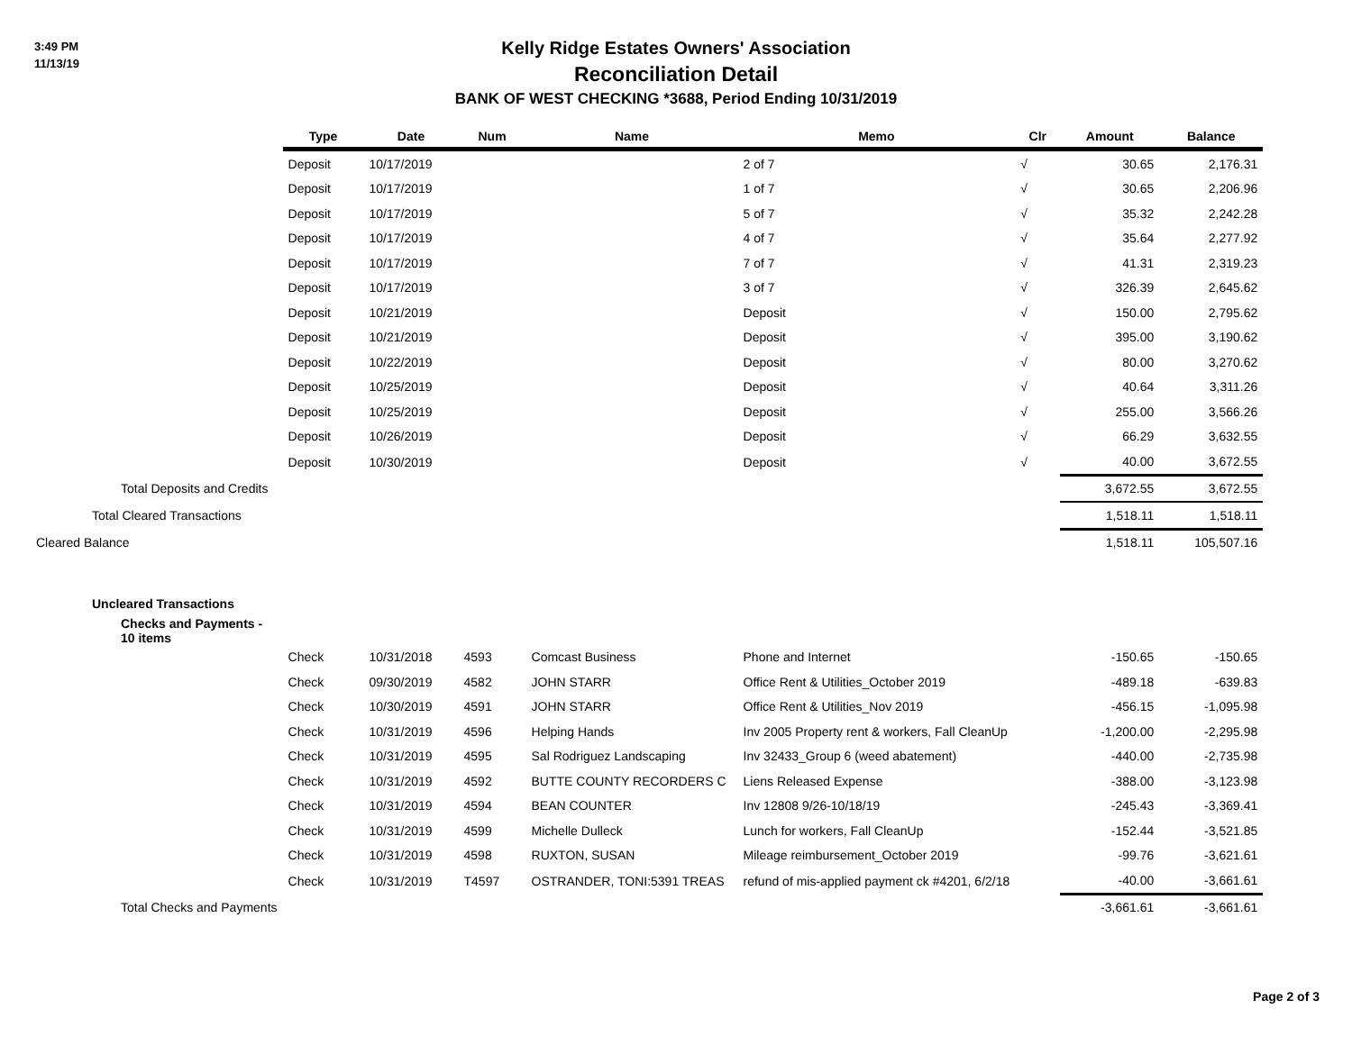3:49 PM
11/13/19
Kelly Ridge Estates Owners' Association
Reconciliation Detail
BANK OF WEST CHECKING *3688, Period Ending 10/31/2019
| | Type | Date | Num | Name | Memo | Clr | Amount | Balance |
| | Deposit | 10/17/2019 | | | 2 of 7 | √ | 30.65 | 2,176.31 |
| | Deposit | 10/17/2019 | | | 1 of 7 | √ | 30.65 | 2,206.96 |
| | Deposit | 10/17/2019 | | | 5 of 7 | √ | 35.32 | 2,242.28 |
| | Deposit | 10/17/2019 | | | 4 of 7 | √ | 35.64 | 2,277.92 |
| | Deposit | 10/17/2019 | | | 7 of 7 | √ | 41.31 | 2,319.23 |
| | Deposit | 10/17/2019 | | | 3 of 7 | √ | 326.39 | 2,645.62 |
| | Deposit | 10/21/2019 | | | Deposit | √ | 150.00 | 2,795.62 |
| | Deposit | 10/21/2019 | | | Deposit | √ | 395.00 | 3,190.62 |
| | Deposit | 10/22/2019 | | | Deposit | √ | 80.00 | 3,270.62 |
| | Deposit | 10/25/2019 | | | Deposit | √ | 40.64 | 3,311.26 |
| | Deposit | 10/25/2019 | | | Deposit | √ | 255.00 | 3,566.26 |
| | Deposit | 10/26/2019 | | | Deposit | √ | 66.29 | 3,632.55 |
| | Deposit | 10/30/2019 | | | Deposit | √ | 40.00 | 3,672.55 |
| Total Deposits and Credits | | | | | | | 3,672.55 | 3,672.55 |
| Total Cleared Transactions | | | | | | | 1,518.11 | 1,518.11 |
| Cleared Balance | | | | | | | 1,518.11 | 105,507.16 |
| Uncleared Transactions | | | | | | | | |
| Checks and Payments - 10 items | | | | | | | | |
| | Check | 10/31/2018 | 4593 | Comcast Business | Phone and Internet | | -150.65 | -150.65 |
| | Check | 09/30/2019 | 4582 | JOHN STARR | Office Rent & Utilities_October 2019 | | -489.18 | -639.83 |
| | Check | 10/30/2019 | 4591 | JOHN STARR | Office Rent & Utilities_Nov 2019 | | -456.15 | -1,095.98 |
| | Check | 10/31/2019 | 4596 | Helping Hands | Inv 2005 Property rent & workers, Fall CleanUp | | -1,200.00 | -2,295.98 |
| | Check | 10/31/2019 | 4595 | Sal Rodriguez Landscaping | Inv 32433_Group 6 (weed abatement) | | -440.00 | -2,735.98 |
| | Check | 10/31/2019 | 4592 | BUTTE COUNTY RECORDERS C | Liens Released Expense | | -388.00 | -3,123.98 |
| | Check | 10/31/2019 | 4594 | BEAN COUNTER | Inv 12808 9/26-10/18/19 | | -245.43 | -3,369.41 |
| | Check | 10/31/2019 | 4599 | Michelle Dulleck | Lunch for workers, Fall CleanUp | | -152.44 | -3,521.85 |
| | Check | 10/31/2019 | 4598 | RUXTON, SUSAN | Mileage reimbursement_October 2019 | | -99.76 | -3,621.61 |
| | Check | 10/31/2019 | T4597 | OSTRANDER, TONI:5391 TREAS | refund of mis-applied payment ck #4201, 6/2/18 | | -40.00 | -3,661.61 |
| Total Checks and Payments | | | | | | | -3,661.61 | -3,661.61 |
Page 2 of 3